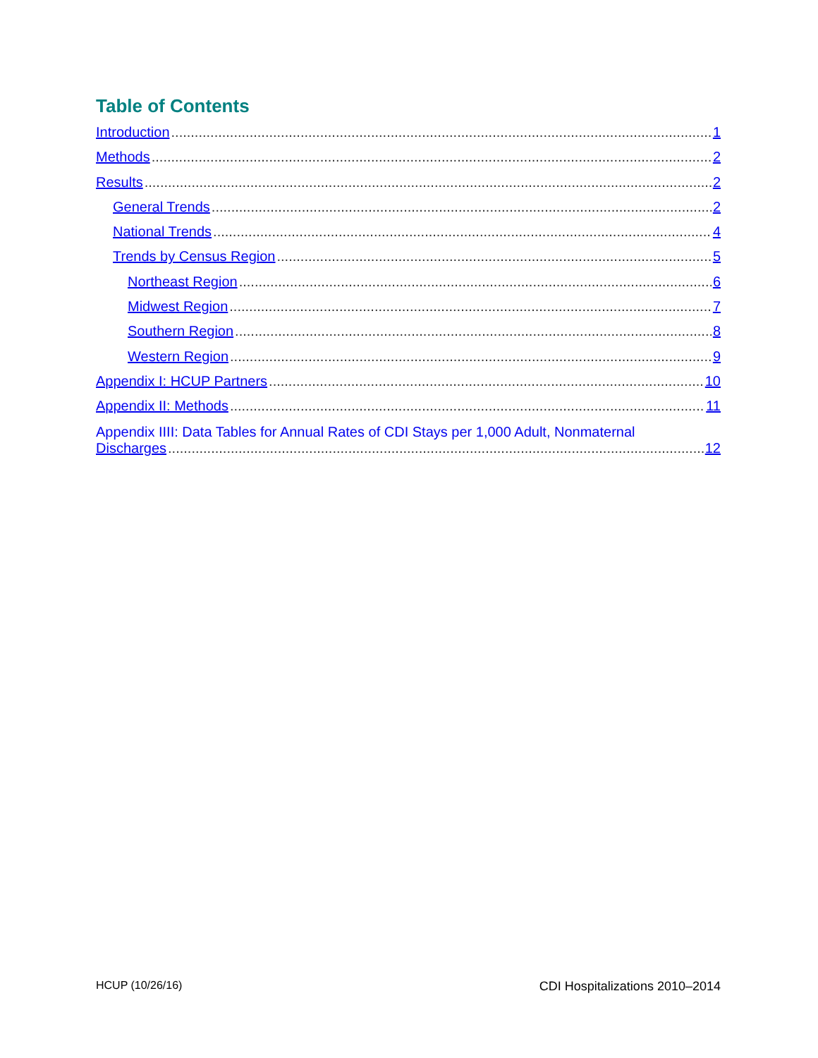Table of Contents
Introduction 1
Methods 2
Results 2
General Trends 2
National Trends 4
Trends by Census Region 5
Northeast Region 6
Midwest Region 7
Southern Region 8
Western Region 9
Appendix I: HCUP Partners 10
Appendix II: Methods 11
Appendix IIII: Data Tables for Annual Rates of CDI Stays per 1,000 Adult, Nonmaternal
Discharges 12
HCUP (10/26/16) CDI Hospitalizations 2010–2014